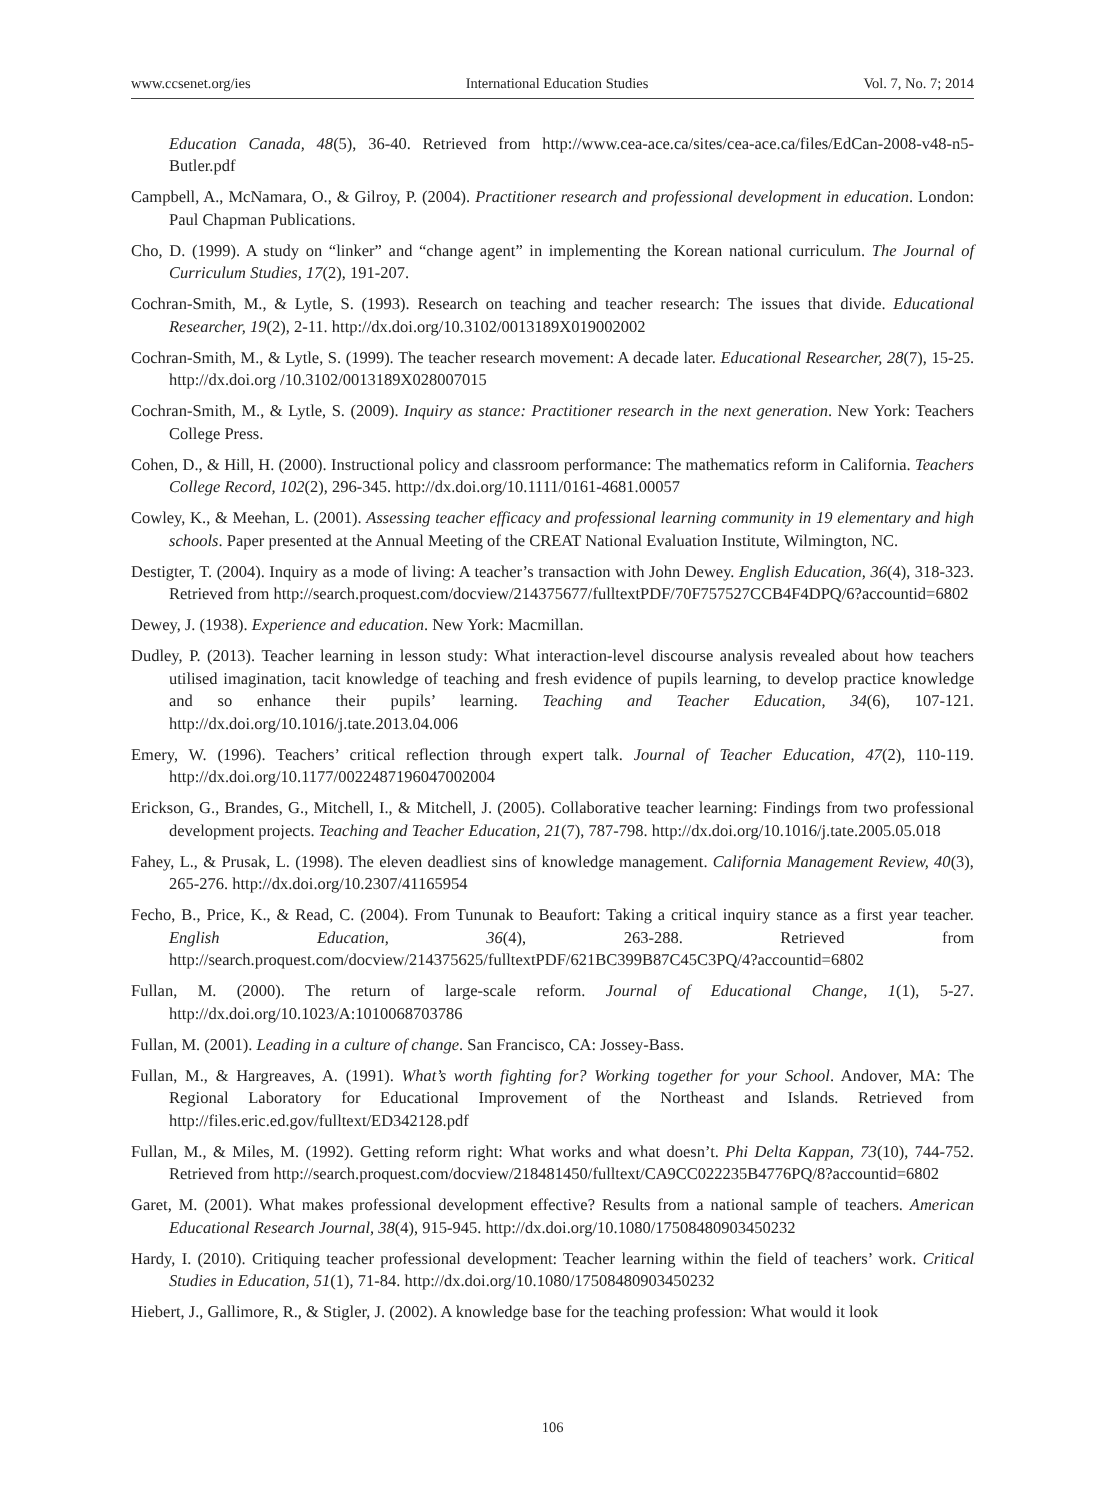www.ccsenet.org/ies International Education Studies Vol. 7, No. 7; 2014
Education Canada, 48(5), 36-40. Retrieved from http://www.cea-ace.ca/sites/cea-ace.ca/files/EdCan-2008-v48-n5-Butler.pdf
Campbell, A., McNamara, O., & Gilroy, P. (2004). Practitioner research and professional development in education. London: Paul Chapman Publications.
Cho, D. (1999). A study on “linker” and “change agent” in implementing the Korean national curriculum. The Journal of Curriculum Studies, 17(2), 191-207.
Cochran-Smith, M., & Lytle, S. (1993). Research on teaching and teacher research: The issues that divide. Educational Researcher, 19(2), 2-11. http://dx.doi.org/10.3102/0013189X019002002
Cochran-Smith, M., & Lytle, S. (1999). The teacher research movement: A decade later. Educational Researcher, 28(7), 15-25. http://dx.doi.org /10.3102/0013189X028007015
Cochran-Smith, M., & Lytle, S. (2009). Inquiry as stance: Practitioner research in the next generation. New York: Teachers College Press.
Cohen, D., & Hill, H. (2000). Instructional policy and classroom performance: The mathematics reform in California. Teachers College Record, 102(2), 296-345. http://dx.doi.org/10.1111/0161-4681.00057
Cowley, K., & Meehan, L. (2001). Assessing teacher efficacy and professional learning community in 19 elementary and high schools. Paper presented at the Annual Meeting of the CREAT National Evaluation Institute, Wilmington, NC.
Destigter, T. (2004). Inquiry as a mode of living: A teacher’s transaction with John Dewey. English Education, 36(4), 318-323. Retrieved from http://search.proquest.com/docview/214375677/fulltextPDF/70F757527CCB4F4DPQ/6?accountid=6802
Dewey, J. (1938). Experience and education. New York: Macmillan.
Dudley, P. (2013). Teacher learning in lesson study: What interaction-level discourse analysis revealed about how teachers utilised imagination, tacit knowledge of teaching and fresh evidence of pupils learning, to develop practice knowledge and so enhance their pupils’ learning. Teaching and Teacher Education, 34(6), 107-121. http://dx.doi.org/10.1016/j.tate.2013.04.006
Emery, W. (1996). Teachers’ critical reflection through expert talk. Journal of Teacher Education, 47(2), 110-119. http://dx.doi.org/10.1177/0022487196047002004
Erickson, G., Brandes, G., Mitchell, I., & Mitchell, J. (2005). Collaborative teacher learning: Findings from two professional development projects. Teaching and Teacher Education, 21(7), 787-798. http://dx.doi.org/10.1016/j.tate.2005.05.018
Fahey, L., & Prusak, L. (1998). The eleven deadliest sins of knowledge management. California Management Review, 40(3), 265-276. http://dx.doi.org/10.2307/41165954
Fecho, B., Price, K., & Read, C. (2004). From Tununak to Beaufort: Taking a critical inquiry stance as a first year teacher. English Education, 36(4), 263-288. Retrieved from http://search.proquest.com/docview/214375625/fulltextPDF/621BC399B87C45C3PQ/4?accountid=6802
Fullan, M. (2000). The return of large-scale reform. Journal of Educational Change, 1(1), 5-27. http://dx.doi.org/10.1023/A:1010068703786
Fullan, M. (2001). Leading in a culture of change. San Francisco, CA: Jossey-Bass.
Fullan, M., & Hargreaves, A. (1991). What’s worth fighting for? Working together for your School. Andover, MA: The Regional Laboratory for Educational Improvement of the Northeast and Islands. Retrieved from http://files.eric.ed.gov/fulltext/ED342128.pdf
Fullan, M., & Miles, M. (1992). Getting reform right: What works and what doesn’t. Phi Delta Kappan, 73(10), 744-752. Retrieved from http://search.proquest.com/docview/218481450/fulltext/CA9CC022235B4776PQ/8?accountid=6802
Garet, M. (2001). What makes professional development effective? Results from a national sample of teachers. American Educational Research Journal, 38(4), 915-945. http://dx.doi.org/10.1080/17508480903450232
Hardy, I. (2010). Critiquing teacher professional development: Teacher learning within the field of teachers’ work. Critical Studies in Education, 51(1), 71-84. http://dx.doi.org/10.1080/17508480903450232
Hiebert, J., Gallimore, R., & Stigler, J. (2002). A knowledge base for the teaching profession: What would it look
106